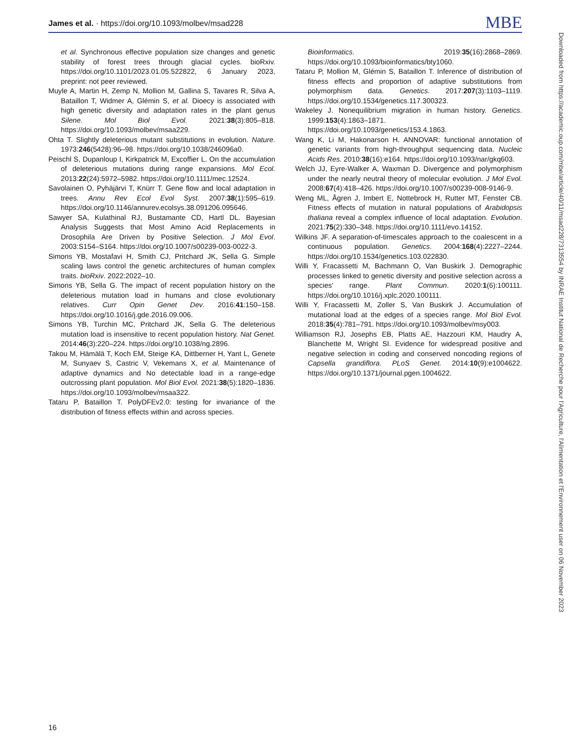James et al. · https://doi.org/10.1093/molbev/msad228 MBE
et al. Synchronous effective population size changes and genetic stability of forest trees through glacial cycles. bioRxiv. https://doi.org/10.1101/2023.01.05.522822, 6 January 2023, preprint: not peer reviewed.
Muyle A, Martin H, Zemp N, Mollion M, Gallina S, Tavares R, Silva A, Bataillon T, Widmer A, Glémin S, et al. Dioecy is associated with high genetic diversity and adaptation rates in the plant genus Silene. Mol Biol Evol. 2021:38(3):805–818. https://doi.org/10.1093/molbev/msaa229.
Ohta T. Slightly deleterious mutant substitutions in evolution. Nature. 1973:246(5428):96–98. https://doi.org/10.1038/246096a0.
Peischl S, Dupanloup I, Kirkpatrick M, Excoffier L. On the accumulation of deleterious mutations during range expansions. Mol Ecol. 2013:22(24):5972–5982. https://doi.org/10.1111/mec.12524.
Savolainen O, Pyhäjärvi T, Knürr T. Gene flow and local adaptation in trees. Annu Rev Ecol Evol Syst. 2007:38(1):595–619. https://doi.org/10.1146/annurev.ecolsys.38.091206.095646.
Sawyer SA, Kulathinal RJ, Bustamante CD, Hartl DL. Bayesian Analysis Suggests that Most Amino Acid Replacements in Drosophila Are Driven by Positive Selection. J Mol Evol. 2003:S154–S164. https://doi.org/10.1007/s00239-003-0022-3.
Simons YB, Mostafavi H, Smith CJ, Pritchard JK, Sella G. Simple scaling laws control the genetic architectures of human complex traits. bioRxiv. 2022:2022–10.
Simons YB, Sella G. The impact of recent population history on the deleterious mutation load in humans and close evolutionary relatives. Curr Opin Genet Dev. 2016:41:150–158. https://doi.org/10.1016/j.gde.2016.09.006.
Simons YB, Turchin MC, Pritchard JK, Sella G. The deleterious mutation load is insensitive to recent population history. Nat Genet. 2014:46(3):220–224. https://doi.org/10.1038/ng.2896.
Takou M, Hämälä T, Koch EM, Steige KA, Dittberner H, Yant L, Genete M, Sunyaev S, Castric V, Vekemans X, et al. Maintenance of adaptive dynamics and No detectable load in a range-edge outcrossing plant population. Mol Biol Evol. 2021:38(5):1820–1836. https://doi.org/10.1093/molbev/msaa322.
Tataru P, Bataillon T. PolyDFEv2.0: testing for invariance of the distribution of fitness effects within and across species.
Bioinformatics. 2019:35(16):2868–2869. https://doi.org/10.1093/bioinformatics/bty1060.
Tataru P, Mollion M, Glémin S, Bataillon T. Inference of distribution of fitness effects and proportion of adaptive substitutions from polymorphism data. Genetics. 2017:207(3):1103–1119. https://doi.org/10.1534/genetics.117.300323.
Wakeley J. Nonequilibrium migration in human history. Genetics. 1999:153(4):1863–1871. https://doi.org/10.1093/genetics/153.4.1863.
Wang K, Li M, Hakonarson H. ANNOVAR: functional annotation of genetic variants from high-throughput sequencing data. Nucleic Acids Res. 2010:38(16):e164. https://doi.org/10.1093/nar/gkq603.
Welch JJ, Eyre-Walker A, Waxman D. Divergence and polymorphism under the nearly neutral theory of molecular evolution. J Mol Evol. 2008:67(4):418–426. https://doi.org/10.1007/s00239-008-9146-9.
Weng ML, Ågren J, Imbert E, Nottebrock H, Rutter MT, Fenster CB. Fitness effects of mutation in natural populations of Arabidopsis thaliana reveal a complex influence of local adaptation. Evolution. 2021:75(2):330–348. https://doi.org/10.1111/evo.14152.
Wilkins JF. A separation-of-timescales approach to the coalescent in a continuous population. Genetics. 2004:168(4):2227–2244. https://doi.org/10.1534/genetics.103.022830.
Willi Y, Fracassetti M, Bachmann O, Van Buskirk J. Demographic processes linked to genetic diversity and positive selection across a species' range. Plant Commun. 2020:1(6):100111. https://doi.org/10.1016/j.xplc.2020.100111.
Willi Y, Fracassetti M, Zoller S, Van Buskirk J. Accumulation of mutational load at the edges of a species range. Mol Biol Evol. 2018:35(4):781–791. https://doi.org/10.1093/molbev/msy003.
Williamson RJ, Josephs EB, Platts AE, Hazzouri KM, Haudry A, Blanchette M, Wright SI. Evidence for widespread positive and negative selection in coding and conserved noncoding regions of Capsella grandiflora. PLoS Genet. 2014:10(9):e1004622. https://doi.org/10.1371/journal.pgen.1004622.
Downloaded from https://academic.oup.com/mbe/article/40/11/msad228/7313554 by INRAE Institut National de Recherche pour l'Agriculture, l'Alimentation et l'Environnement user on 06 November 2023
16